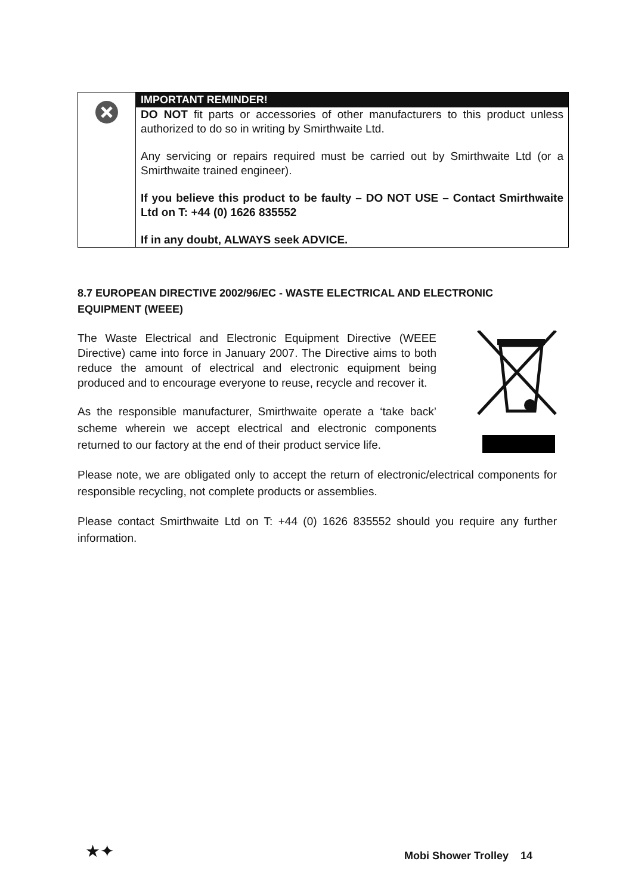| | IMPORTANT REMINDER! DO NOT fit parts or accessories of other manufacturers to this product unless authorized to do so in writing by Smirthwaite Ltd. Any servicing or repairs required must be carried out by Smirthwaite Ltd (or a Smirthwaite trained engineer). If you believe this product to be faulty – DO NOT USE – Contact Smirthwaite Ltd on T: +44 (0) 1626 835552 If in any doubt, ALWAYS seek ADVICE. |
8.7 EUROPEAN DIRECTIVE 2002/96/EC - WASTE ELECTRICAL AND ELECTRONIC EQUIPMENT (WEEE)
The Waste Electrical and Electronic Equipment Directive (WEEE Directive) came into force in January 2007. The Directive aims to both reduce the amount of electrical and electronic equipment being produced and to encourage everyone to reuse, recycle and recover it.
As the responsible manufacturer, Smirthwaite operate a ‘take back’ scheme wherein we accept electrical and electronic components returned to our factory at the end of their product service life.
Please note, we are obligated only to accept the return of electronic/electrical components for responsible recycling, not complete products or assemblies.
Please contact Smirthwaite Ltd on T: +44 (0) 1626 835552 should you require any further information.
★✦ Mobi Shower Trolley 14